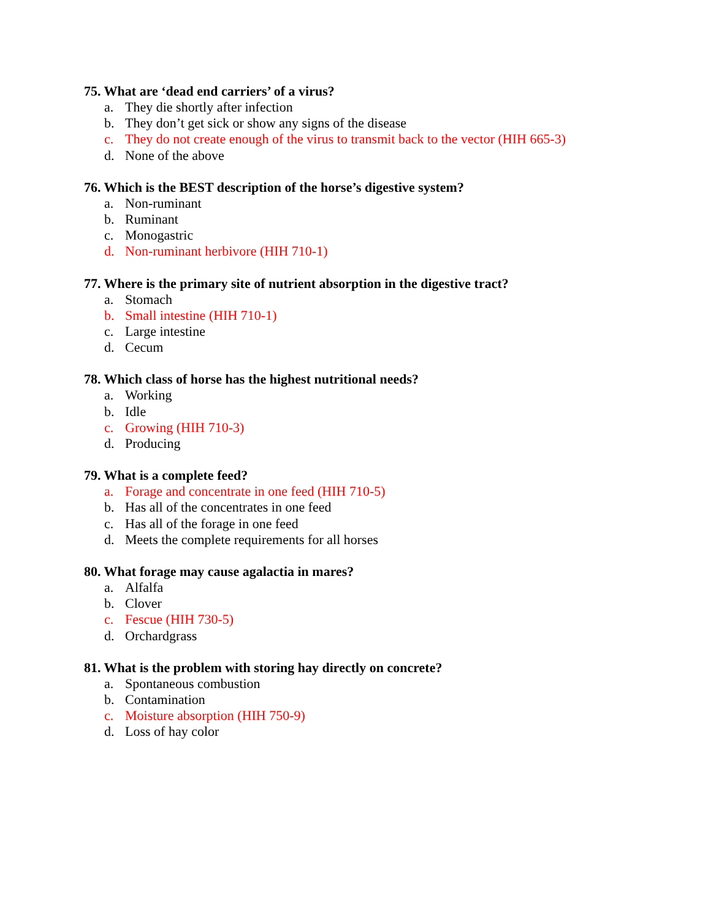75. What are ‘dead end carriers’ of a virus?
a. They die shortly after infection
b. They don’t get sick or show any signs of the disease
c. They do not create enough of the virus to transmit back to the vector (HIH 665-3)
d. None of the above
76. Which is the BEST description of the horse’s digestive system?
a. Non-ruminant
b. Ruminant
c. Monogastric
d. Non-ruminant herbivore (HIH 710-1)
77. Where is the primary site of nutrient absorption in the digestive tract?
a. Stomach
b. Small intestine (HIH 710-1)
c. Large intestine
d. Cecum
78. Which class of horse has the highest nutritional needs?
a. Working
b. Idle
c. Growing (HIH 710-3)
d. Producing
79. What is a complete feed?
a. Forage and concentrate in one feed (HIH 710-5)
b. Has all of the concentrates in one feed
c. Has all of the forage in one feed
d. Meets the complete requirements for all horses
80. What forage may cause agalactia in mares?
a. Alfalfa
b. Clover
c. Fescue (HIH 730-5)
d. Orchardgrass
81. What is the problem with storing hay directly on concrete?
a. Spontaneous combustion
b. Contamination
c. Moisture absorption (HIH 750-9)
d. Loss of hay color